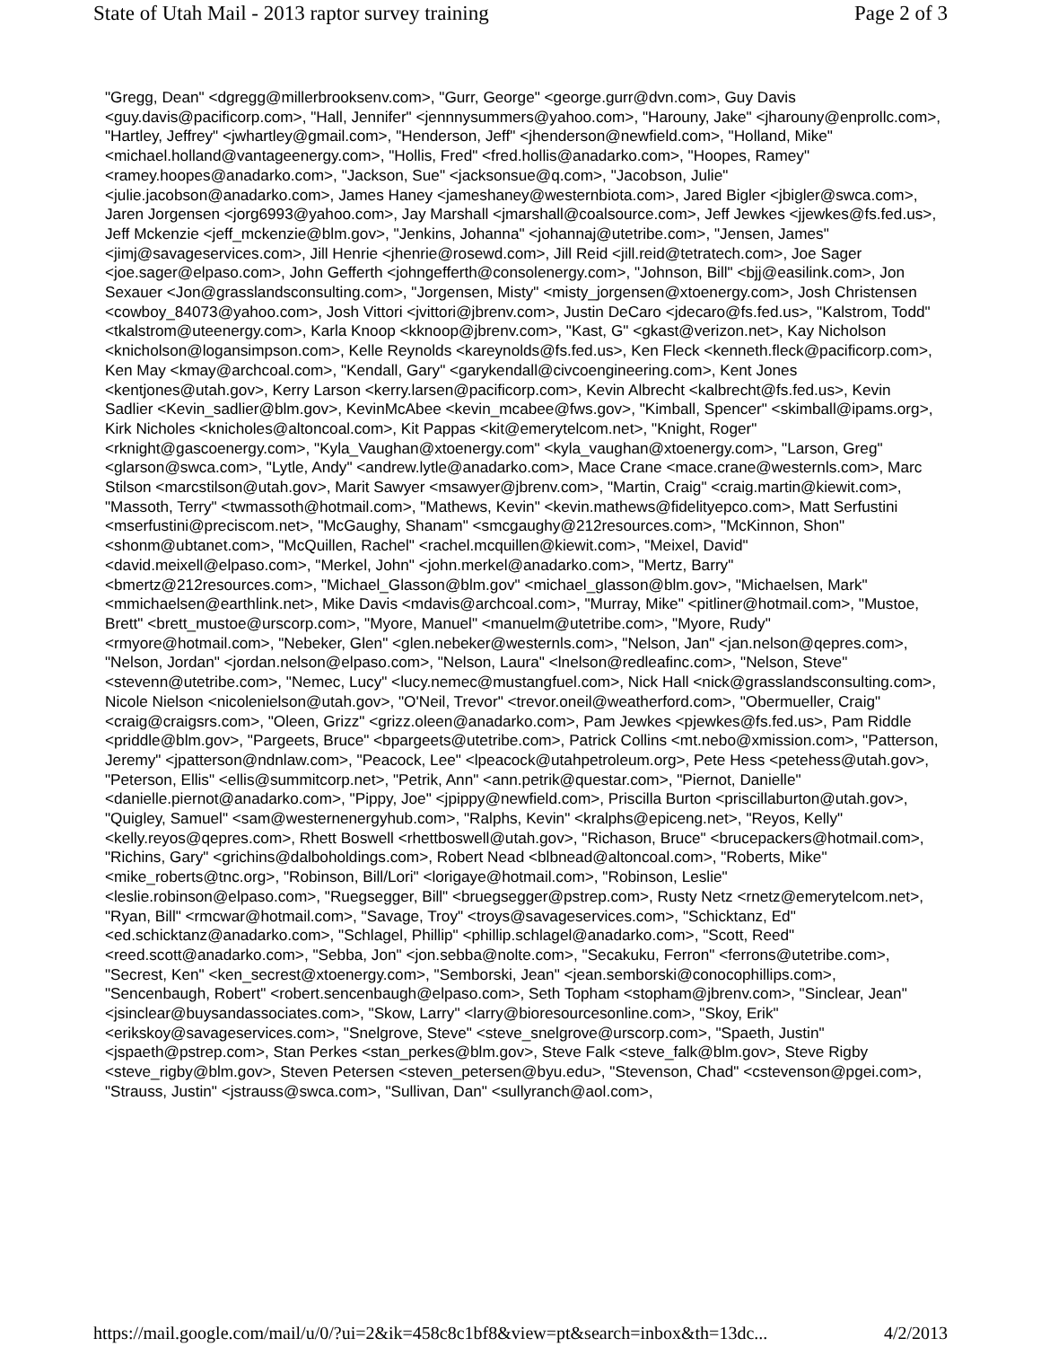State of Utah Mail - 2013 raptor survey training Page 2 of 3
"Gregg, Dean" <dgregg@millerbrooksenv.com>, "Gurr, George" <george.gurr@dvn.com>, Guy Davis <guy.davis@pacificorp.com>, "Hall, Jennifer" <jennnysummers@yahoo.com>, "Harouny, Jake" <jharouny@enprollc.com>, "Hartley, Jeffrey" <jwhartley@gmail.com>, "Henderson, Jeff" <jhenderson@newfield.com>, "Holland, Mike" <michael.holland@vantageenergy.com>, "Hollis, Fred" <fred.hollis@anadarko.com>, "Hoopes, Ramey" <ramey.hoopes@anadarko.com>, "Jackson, Sue" <jacksonsue@q.com>, "Jacobson, Julie" <julie.jacobson@anadarko.com>, James Haney <jameshaney@westernbiota.com>, Jared Bigler <jbigler@swca.com>, Jaren Jorgensen <jorg6993@yahoo.com>, Jay Marshall <jmarshall@coalsource.com>, Jeff Jewkes <jjewkes@fs.fed.us>, Jeff Mckenzie <jeff_mckenzie@blm.gov>, "Jenkins, Johanna" <johannaj@utetribe.com>, "Jensen, James" <jimj@savageservices.com>, Jill Henrie <jhenrie@rosewd.com>, Jill Reid <jill.reid@tetratech.com>, Joe Sager <joe.sager@elpaso.com>, John Gefferth <johngefferth@consolenergy.com>, "Johnson, Bill" <bjj@easilink.com>, Jon Sexauer <Jon@grasslandsconsulting.com>, "Jorgensen, Misty" <misty_jorgensen@xtoenergy.com>, Josh Christensen <cowboy_84073@yahoo.com>, Josh Vittori <jvittori@jbrenv.com>, Justin DeCaro <jdecaro@fs.fed.us>, "Kalstrom, Todd" <tkalstrom@uteenergy.com>, Karla Knoop <kknoop@jbrenv.com>, "Kast, G" <gkast@verizon.net>, Kay Nicholson <knicholson@logansimpson.com>, Kelle Reynolds <kareynolds@fs.fed.us>, Ken Fleck <kenneth.fleck@pacificorp.com>, Ken May <kmay@archcoal.com>, "Kendall, Gary" <garykendall@civcoengineering.com>, Kent Jones <kentjones@utah.gov>, Kerry Larson <kerry.larsen@pacificorp.com>, Kevin Albrecht <kalbrecht@fs.fed.us>, Kevin Sadlier <Kevin_sadlier@blm.gov>, KevinMcAbee <kevin_mcabee@fws.gov>, "Kimball, Spencer" <skimball@ipams.org>, Kirk Nicholes <knicholes@altoncoal.com>, Kit Pappas <kit@emerytelcom.net>, "Knight, Roger" <rknight@gascoenergy.com>, "Kyla_Vaughan@xtoenergy.com" <kyla_vaughan@xtoenergy.com>, "Larson, Greg" <glarson@swca.com>, "Lytle, Andy" <andrew.lytle@anadarko.com>, Mace Crane <mace.crane@westernls.com>, Marc Stilson <marcstilson@utah.gov>, Marit Sawyer <msawyer@jbrenv.com>, "Martin, Craig" <craig.martin@kiewit.com>, "Massoth, Terry" <twmassoth@hotmail.com>, "Mathews, Kevin" <kevin.mathews@fidelityepco.com>, Matt Serfustini <mserfustini@preciscom.net>, "McGaughy, Shanam" <smcgaughy@212resources.com>, "McKinnon, Shon" <shonm@ubtanet.com>, "McQuillen, Rachel" <rachel.mcquillen@kiewit.com>, "Meixel, David" <david.meixell@elpaso.com>, "Merkel, John" <john.merkel@anadarko.com>, "Mertz, Barry" <bmertz@212resources.com>, "Michael_Glasson@blm.gov" <michael_glasson@blm.gov>, "Michaelsen, Mark" <mmichaelsen@earthlink.net>, Mike Davis <mdavis@archcoal.com>, "Murray, Mike" <pitliner@hotmail.com>, "Mustoe, Brett" <brett_mustoe@urscorp.com>, "Myore, Manuel" <manuelm@utetribe.com>, "Myore, Rudy" <rmyore@hotmail.com>, "Nebeker, Glen" <glen.nebeker@westernls.com>, "Nelson, Jan" <jan.nelson@qepres.com>, "Nelson, Jordan" <jordan.nelson@elpaso.com>, "Nelson, Laura" <lnelson@redleafinc.com>, "Nelson, Steve" <stevenn@utetribe.com>, "Nemec, Lucy" <lucy.nemec@mustangfuel.com>, Nick Hall <nick@grasslandsconsulting.com>, Nicole Nielson <nicolenielson@utah.gov>, "O'Neil, Trevor" <trevor.oneil@weatherford.com>, "Obermueller, Craig" <craig@craigsrs.com>, "Oleen, Grizz" <grizz.oleen@anadarko.com>, Pam Jewkes <pjewkes@fs.fed.us>, Pam Riddle <priddle@blm.gov>, "Pargeets, Bruce" <bpargeets@utetribe.com>, Patrick Collins <mt.nebo@xmission.com>, "Patterson, Jeremy" <jpatterson@ndnlaw.com>, "Peacock, Lee" <lpeacock@utahpetroleum.org>, Pete Hess <petehess@utah.gov>, "Peterson, Ellis" <ellis@summitcorp.net>, "Petrik, Ann" <ann.petrik@questar.com>, "Piernot, Danielle" <danielle.piernot@anadarko.com>, "Pippy, Joe" <jpippy@newfield.com>, Priscilla Burton <priscillaburton@utah.gov>, "Quigley, Samuel" <sam@westernenergyhub.com>, "Ralphs, Kevin" <kralphs@epiceng.net>, "Reyos, Kelly" <kelly.reyos@qepres.com>, Rhett Boswell <rhettboswell@utah.gov>, "Richason, Bruce" <brucepackers@hotmail.com>, "Richins, Gary" <grichins@dalboholdings.com>, Robert Nead <blbnead@altoncoal.com>, "Roberts, Mike" <mike_roberts@tnc.org>, "Robinson, Bill/Lori" <lorigaye@hotmail.com>, "Robinson, Leslie" <leslie.robinson@elpaso.com>, "Ruegsegger, Bill" <bruegsegger@pstrep.com>, Rusty Netz <rnetz@emerytelcom.net>, "Ryan, Bill" <rmcwar@hotmail.com>, "Savage, Troy" <troys@savageservices.com>, "Schicktanz, Ed" <ed.schicktanz@anadarko.com>, "Schlagel, Phillip" <phillip.schlagel@anadarko.com>, "Scott, Reed" <reed.scott@anadarko.com>, "Sebba, Jon" <jon.sebba@nolte.com>, "Secakuku, Ferron" <ferrons@utetribe.com>, "Secrest, Ken" <ken_secrest@xtoenergy.com>, "Semborski, Jean" <jean.semborski@conocophillips.com>, "Sencenbaugh, Robert" <robert.sencenbaugh@elpaso.com>, Seth Topham <stopham@jbrenv.com>, "Sinclear, Jean" <jsinclear@buysandassociates.com>, "Skow, Larry" <larry@bioresourcesonline.com>, "Skoy, Erik" <erikskoy@savageservices.com>, "Snelgrove, Steve" <steve_snelgrove@urscorp.com>, "Spaeth, Justin" <jspaeth@pstrep.com>, Stan Perkes <stan_perkes@blm.gov>, Steve Falk <steve_falk@blm.gov>, Steve Rigby <steve_rigby@blm.gov>, Steven Petersen <steven_petersen@byu.edu>, "Stevenson, Chad" <cstevenson@pgei.com>, "Strauss, Justin" <jstrauss@swca.com>, "Sullivan, Dan" <sullyranch@aol.com>,
https://mail.google.com/mail/u/0/?ui=2&ik=458c8c1bf8&view=pt&search=inbox&th=13dc... 4/2/2013